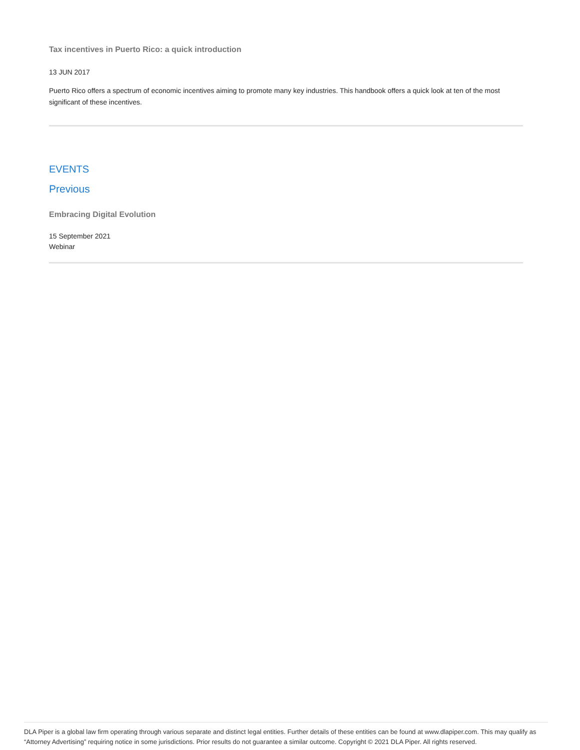Tax incentives in Puerto Rico: a quick introduction
13 JUN 2017
Puerto Rico offers a spectrum of economic incentives aiming to promote many key industries. This handbook offers a quick look at ten of the most significant of these incentives.
EVENTS
Previous
Embracing Digital Evolution
15 September 2021
Webinar
DLA Piper is a global law firm operating through various separate and distinct legal entities. Further details of these entities can be found at www.dlapiper.com. This may qualify as “Attorney Advertising” requiring notice in some jurisdictions. Prior results do not guarantee a similar outcome. Copyright © 2021 DLA Piper. All rights reserved.